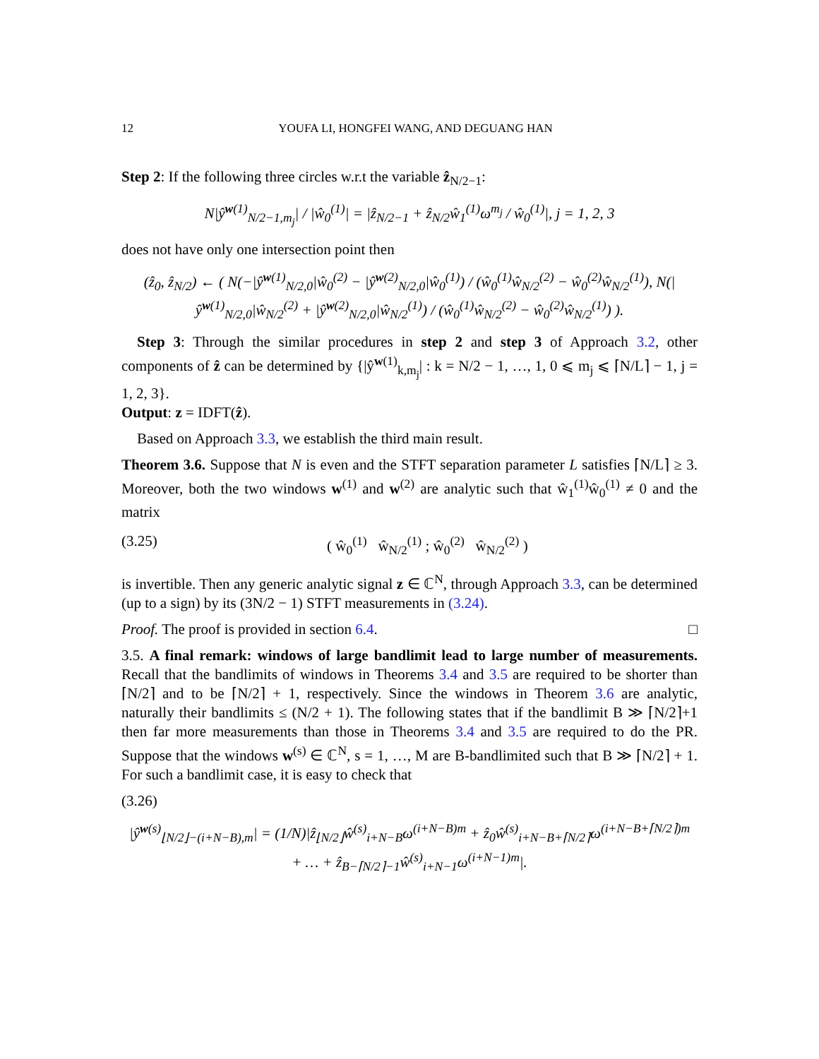12 YOUFA LI, HONGFEI WANG, AND DEGUANG HAN
Step 2: If the following three circles w.r.t the variable ẑ<sub>N/2−1</sub>:
N|ŷ<sup>w(1)</sup><sub>N/2−1,m<sub>j</sub></sub>| / |ŵ<sub>0</sub><sup>(1)</sup>| = |ẑ<sub>N/2−1</sub> + ẑ<sub>N/2</sub>ŵ<sub>1</sub><sup>(1)</sup>ω<sup>m<sub>j</sub></sup> / ŵ<sub>0</sub><sup>(1)</sup>|, j = 1, 2, 3
does not have only one intersection point then
(ẑ<sub>0</sub>, ẑ<sub>N/2</sub>) ← ( N(−|ŷ<sup>w(1)</sup><sub>N/2,0</sub>|ŵ<sub>0</sub><sup>(2)</sup> − |ŷ<sup>w(2)</sup><sub>N/2,0</sub>|ŵ<sub>0</sub><sup>(1)</sup>) / (ŵ<sub>0</sub><sup>(1)</sup>ŵ<sub>N/2</sub><sup>(2)</sup> − ŵ<sub>0</sub><sup>(2)</sup>ŵ<sub>N/2</sub><sup>(1)</sup>), N(|ŷ<sup>w(1)</sup><sub>N/2,0</sub>|ŵ<sub>N/2</sub><sup>(2)</sup> + |ŷ<sup>w(2)</sup><sub>N/2,0</sub>|ŵ<sub>N/2</sub><sup>(1)</sup>) / (ŵ<sub>0</sub><sup>(1)</sup>ŵ<sub>N/2</sub><sup>(2)</sup> − ŵ<sub>0</sub><sup>(2)</sup>ŵ<sub>N/2</sub><sup>(1)</sup>) ).
Step 3: Through the similar procedures in step 2 and step 3 of Approach 3.2, other components of ẑ can be determined by {|ŷ<sup>w(1)</sup><sub>k,m<sub>j</sub></sub>| : k = N/2 − 1, …, 1, 0 ⩽ m<sub>j</sub> ⩽ ⌈N/L⌉ − 1, j = 1, 2, 3}.
Output: z = IDFT(ẑ).
Based on Approach 3.3, we establish the third main result.
Theorem 3.6. Suppose that N is even and the STFT separation parameter L satisfies ⌈N/L⌉ ≥ 3. Moreover, both the two windows w<sup>(1)</sup> and w<sup>(2)</sup> are analytic such that ŵ<sub>1</sub><sup>(1)</sup>ŵ<sub>0</sub><sup>(1)</sup> ≠ 0 and the matrix
(3.25) ( ŵ<sub>0</sub><sup>(1)</sup> ŵ<sub>N/2</sub><sup>(1)</sup> ; ŵ<sub>0</sub><sup>(2)</sup> ŵ<sub>N/2</sub><sup>(2)</sup> )
is invertible. Then any generic analytic signal z ∈ ℂ<sup>N</sup>, through Approach 3.3, can be determined (up to a sign) by its (3N/2 − 1) STFT measurements in (3.24).
Proof. The proof is provided in section 6.4. □
3.5. A final remark: windows of large bandlimit lead to large number of measurements. Recall that the bandlimits of windows in Theorems 3.4 and 3.5 are required to be shorter than ⌈N/2⌉ and to be ⌈N/2⌉ + 1, respectively. Since the windows in Theorem 3.6 are analytic, naturally their bandlimits ≤ (N/2 + 1). The following states that if the bandlimit B ≫ ⌈N/2⌉+1 then far more measurements than those in Theorems 3.4 and 3.5 are required to do the PR. Suppose that the windows w<sup>(s)</sup> ∈ ℂ<sup>N</sup>, s = 1, …, M are B-bandlimited such that B ≫ ⌈N/2⌉ + 1. For such a bandlimit case, it is easy to check that
(3.26)
|ŷ<sup>w(s)</sup><sub>⌊N/2⌋−(i+N−B),m</sub>| = (1/N)|ẑ<sub>⌊N/2⌋</sub>ŵ<sup>(s)</sup><sub>i+N−B</sub>ω<sup>(i+N−B)m</sup> + ẑ<sub>0</sub>ŵ<sup>(s)</sup><sub>i+N−B+⌈N/2⌉</sub>ω<sup>(i+N−B+⌈N/2⌉)m</sup>
+ … + ẑ<sub>B−⌈N/2⌉−1</sub>ŵ<sup>(s)</sup><sub>i+N−1</sub>ω<sup>(i+N−1)m</sup>|.